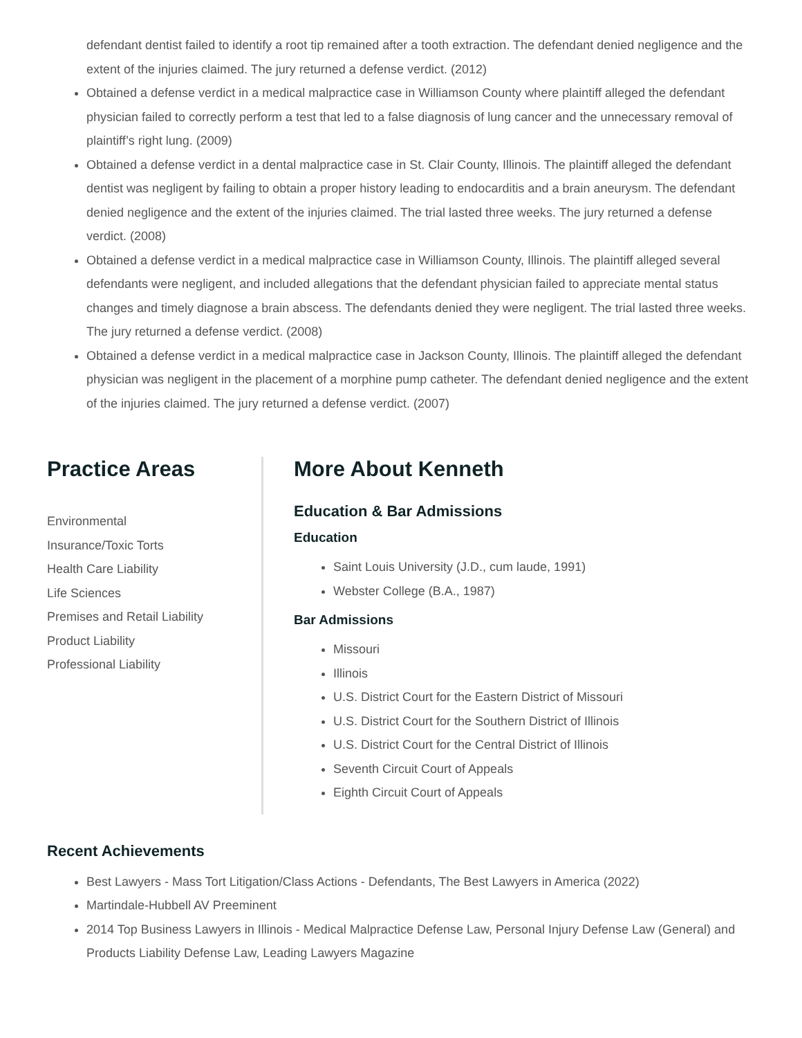defendant dentist failed to identify a root tip remained after a tooth extraction. The defendant denied negligence and the extent of the injuries claimed. The jury returned a defense verdict. (2012)
Obtained a defense verdict in a medical malpractice case in Williamson County where plaintiff alleged the defendant physician failed to correctly perform a test that led to a false diagnosis of lung cancer and the unnecessary removal of plaintiff’s right lung. (2009)
Obtained a defense verdict in a dental malpractice case in St. Clair County, Illinois. The plaintiff alleged the defendant dentist was negligent by failing to obtain a proper history leading to endocarditis and a brain aneurysm. The defendant denied negligence and the extent of the injuries claimed. The trial lasted three weeks. The jury returned a defense verdict. (2008)
Obtained a defense verdict in a medical malpractice case in Williamson County, Illinois. The plaintiff alleged several defendants were negligent, and included allegations that the defendant physician failed to appreciate mental status changes and timely diagnose a brain abscess. The defendants denied they were negligent. The trial lasted three weeks. The jury returned a defense verdict. (2008)
Obtained a defense verdict in a medical malpractice case in Jackson County, Illinois. The plaintiff alleged the defendant physician was negligent in the placement of a morphine pump catheter. The defendant denied negligence and the extent of the injuries claimed. The jury returned a defense verdict. (2007)
Practice Areas
Environmental
Insurance/Toxic Torts
Health Care Liability
Life Sciences
Premises and Retail Liability
Product Liability
Professional Liability
More About Kenneth
Education & Bar Admissions
Education
Saint Louis University (J.D., cum laude, 1991)
Webster College (B.A., 1987)
Bar Admissions
Missouri
Illinois
U.S. District Court for the Eastern District of Missouri
U.S. District Court for the Southern District of Illinois
U.S. District Court for the Central District of Illinois
Seventh Circuit Court of Appeals
Eighth Circuit Court of Appeals
Recent Achievements
Best Lawyers - Mass Tort Litigation/Class Actions - Defendants, The Best Lawyers in America (2022)
Martindale-Hubbell AV Preeminent
2014 Top Business Lawyers in Illinois - Medical Malpractice Defense Law, Personal Injury Defense Law (General) and Products Liability Defense Law, Leading Lawyers Magazine